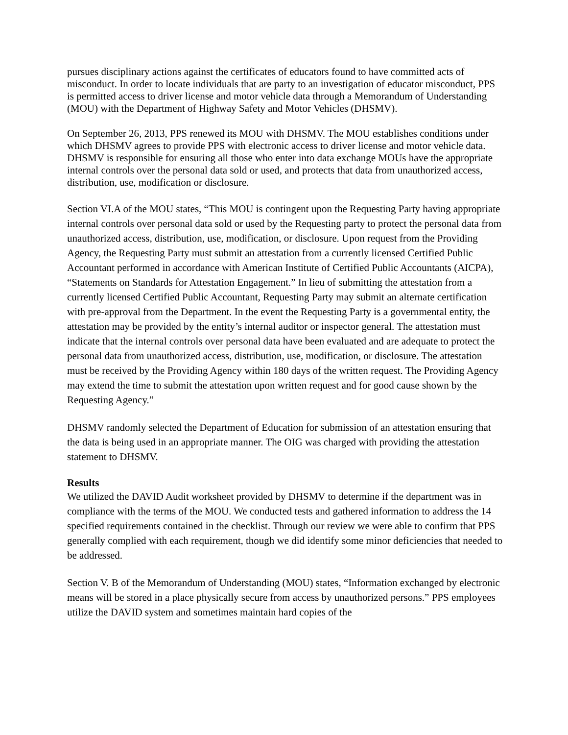pursues disciplinary actions against the certificates of educators found to have committed acts of misconduct. In order to locate individuals that are party to an investigation of educator misconduct, PPS is permitted access to driver license and motor vehicle data through a Memorandum of Understanding (MOU) with the Department of Highway Safety and Motor Vehicles (DHSMV).
On September 26, 2013, PPS renewed its MOU with DHSMV. The MOU establishes conditions under which DHSMV agrees to provide PPS with electronic access to driver license and motor vehicle data. DHSMV is responsible for ensuring all those who enter into data exchange MOUs have the appropriate internal controls over the personal data sold or used, and protects that data from unauthorized access, distribution, use, modification or disclosure.
Section VI.A of the MOU states, “This MOU is contingent upon the Requesting Party having appropriate internal controls over personal data sold or used by the Requesting party to protect the personal data from unauthorized access, distribution, use, modification, or disclosure. Upon request from the Providing Agency, the Requesting Party must submit an attestation from a currently licensed Certified Public Accountant performed in accordance with American Institute of Certified Public Accountants (AICPA), “Statements on Standards for Attestation Engagement.” In lieu of submitting the attestation from a currently licensed Certified Public Accountant, Requesting Party may submit an alternate certification with pre-approval from the Department. In the event the Requesting Party is a governmental entity, the attestation may be provided by the entity’s internal auditor or inspector general. The attestation must indicate that the internal controls over personal data have been evaluated and are adequate to protect the personal data from unauthorized access, distribution, use, modification, or disclosure. The attestation must be received by the Providing Agency within 180 days of the written request. The Providing Agency may extend the time to submit the attestation upon written request and for good cause shown by the Requesting Agency.”
DHSMV randomly selected the Department of Education for submission of an attestation ensuring that the data is being used in an appropriate manner. The OIG was charged with providing the attestation statement to DHSMV.
Results
We utilized the DAVID Audit worksheet provided by DHSMV to determine if the department was in compliance with the terms of the MOU. We conducted tests and gathered information to address the 14 specified requirements contained in the checklist. Through our review we were able to confirm that PPS generally complied with each requirement, though we did identify some minor deficiencies that needed to be addressed.
Section V. B of the Memorandum of Understanding (MOU) states, “Information exchanged by electronic means will be stored in a place physically secure from access by unauthorized persons.” PPS employees utilize the DAVID system and sometimes maintain hard copies of the